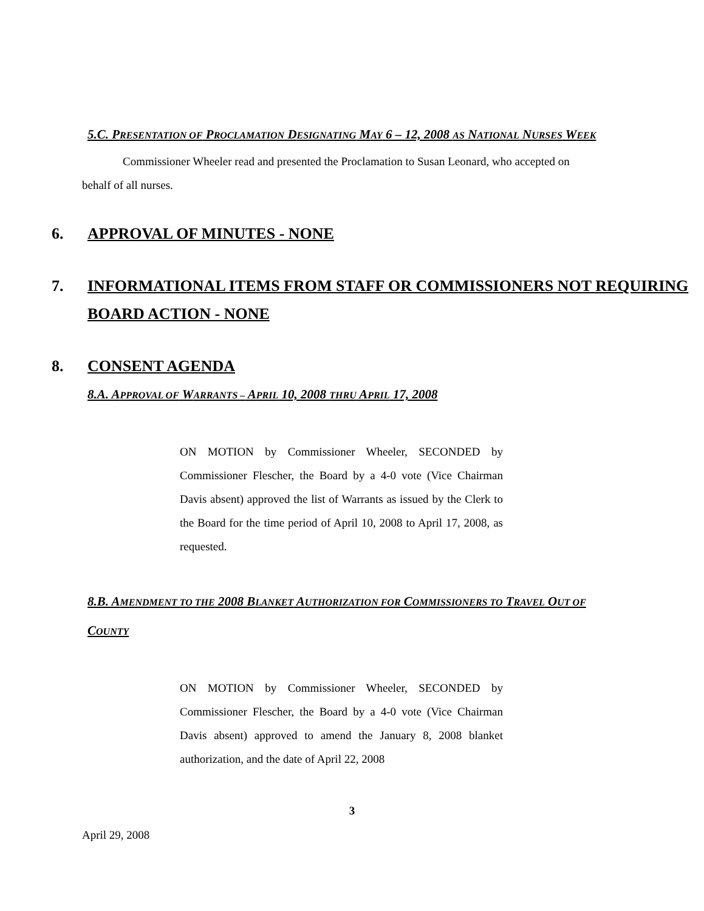5.C. PRESENTATION OF PROCLAMATION DESIGNATING MAY 6 – 12, 2008 AS NATIONAL NURSES WEEK
Commissioner Wheeler read and presented the Proclamation to Susan Leonard, who accepted on behalf of all nurses.
6. APPROVAL OF MINUTES - NONE
7. INFORMATIONAL ITEMS FROM STAFF OR COMMISSIONERS NOT REQUIRING BOARD ACTION - NONE
8. CONSENT AGENDA
8.A. APPROVAL OF WARRANTS – APRIL 10, 2008 THRU APRIL 17, 2008
ON MOTION by Commissioner Wheeler, SECONDED by Commissioner Flescher, the Board by a 4-0 vote (Vice Chairman Davis absent) approved the list of Warrants as issued by the Clerk to the Board for the time period of April 10, 2008 to April 17, 2008, as requested.
8.B. AMENDMENT TO THE 2008 BLANKET AUTHORIZATION FOR COMMISSIONERS TO TRAVEL OUT OF COUNTY
ON MOTION by Commissioner Wheeler, SECONDED by Commissioner Flescher, the Board by a 4-0 vote (Vice Chairman Davis absent) approved to amend the January 8, 2008 blanket authorization, and the date of April 22, 2008
3
April 29, 2008